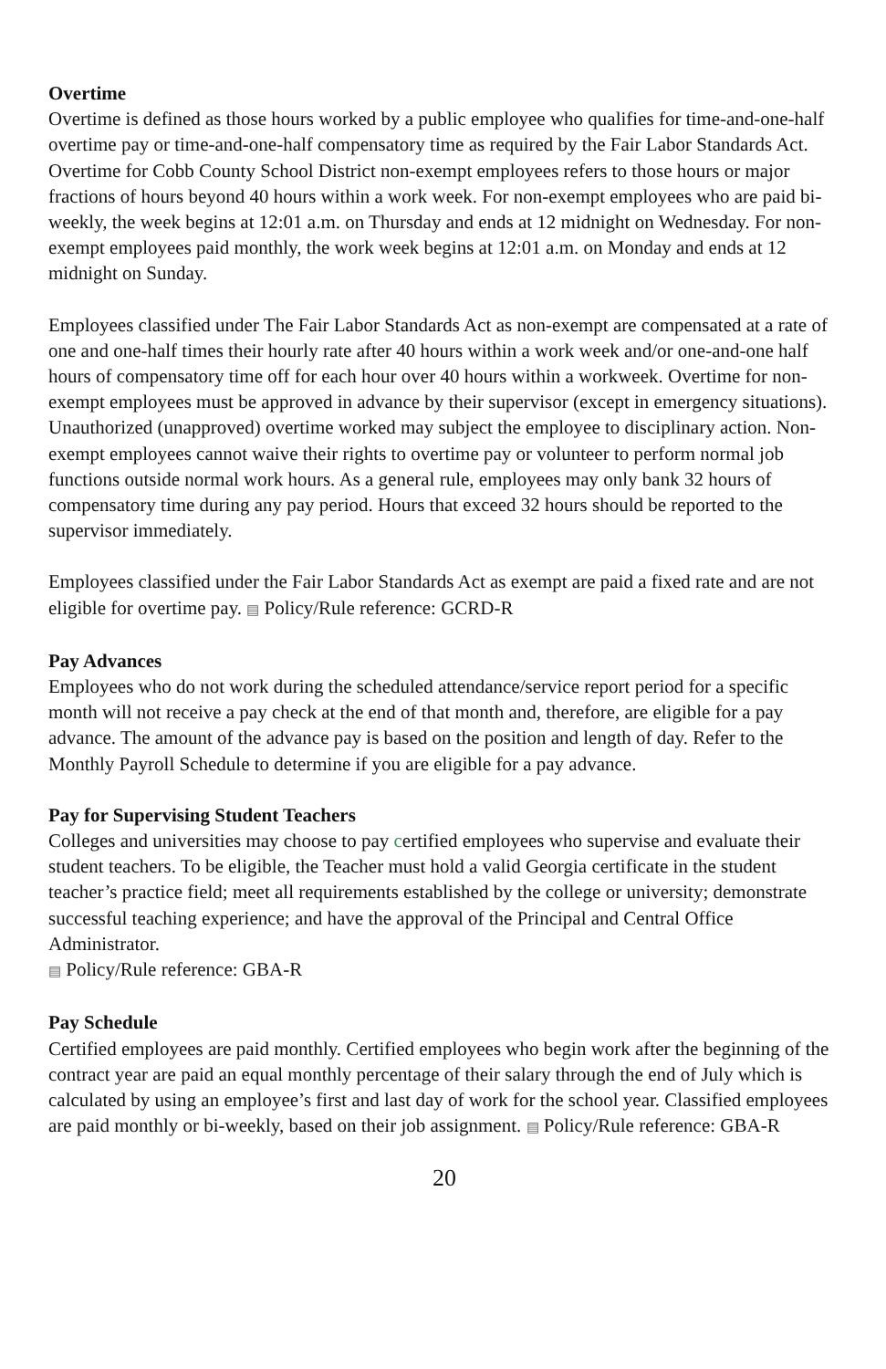Overtime
Overtime is defined as those hours worked by a public employee who qualifies for time-and-one-half overtime pay or time-and-one-half compensatory time as required by the Fair Labor Standards Act. Overtime for Cobb County School District non-exempt employees refers to those hours or major fractions of hours beyond 40 hours within a work week. For non-exempt employees who are paid bi-weekly, the week begins at 12:01 a.m. on Thursday and ends at 12 midnight on Wednesday. For non-exempt employees paid monthly, the work week begins at 12:01 a.m. on Monday and ends at 12 midnight on Sunday.
Employees classified under The Fair Labor Standards Act as non-exempt are compensated at a rate of one and one-half times their hourly rate after 40 hours within a work week and/or one-and-one half hours of compensatory time off for each hour over 40 hours within a workweek. Overtime for non-exempt employees must be approved in advance by their supervisor (except in emergency situations). Unauthorized (unapproved) overtime worked may subject the employee to disciplinary action. Non-exempt employees cannot waive their rights to overtime pay or volunteer to perform normal job functions outside normal work hours. As a general rule, employees may only bank 32 hours of compensatory time during any pay period. Hours that exceed 32 hours should be reported to the supervisor immediately.
Employees classified under the Fair Labor Standards Act as exempt are paid a fixed rate and are not eligible for overtime pay. ▤ Policy/Rule reference: GCRD-R
Pay Advances
Employees who do not work during the scheduled attendance/service report period for a specific month will not receive a pay check at the end of that month and, therefore, are eligible for a pay advance. The amount of the advance pay is based on the position and length of day. Refer to the Monthly Payroll Schedule to determine if you are eligible for a pay advance.
Pay for Supervising Student Teachers
Colleges and universities may choose to pay certified employees who supervise and evaluate their student teachers. To be eligible, the Teacher must hold a valid Georgia certificate in the student teacher’s practice field; meet all requirements established by the college or university; demonstrate successful teaching experience; and have the approval of the Principal and Central Office Administrator.
▤ Policy/Rule reference: GBA-R
Pay Schedule
Certified employees are paid monthly. Certified employees who begin work after the beginning of the contract year are paid an equal monthly percentage of their salary through the end of July which is calculated by using an employee’s first and last day of work for the school year. Classified employees are paid monthly or bi-weekly, based on their job assignment. ▤ Policy/Rule reference: GBA-R
20